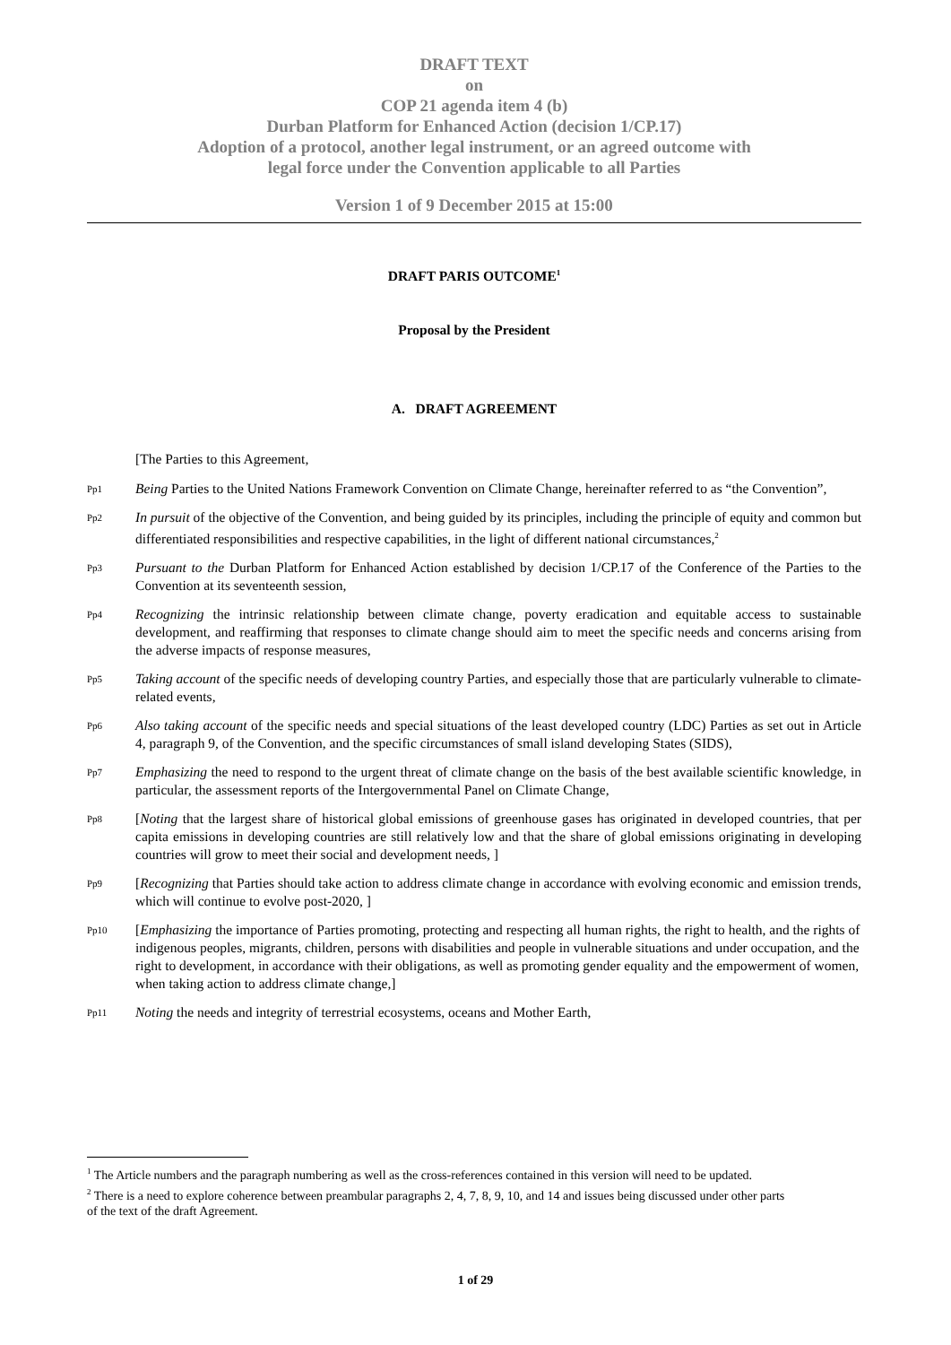DRAFT TEXT
on
COP 21 agenda item 4 (b)
Durban Platform for Enhanced Action (decision 1/CP.17)
Adoption of a protocol, another legal instrument, or an agreed outcome with
legal force under the Convention applicable to all Parties
Version 1 of 9 December 2015 at 15:00
DRAFT PARIS OUTCOME<sup>1</sup>
Proposal by the President
A. DRAFT AGREEMENT
[The Parties to this Agreement,
Pp1 Being Parties to the United Nations Framework Convention on Climate Change, hereinafter referred to as “the Convention”,
Pp2 In pursuit of the objective of the Convention, and being guided by its principles, including the principle of equity and common but differentiated responsibilities and respective capabilities, in the light of different national circumstances,<sup>2</sup>
Pp3 Pursuant to the Durban Platform for Enhanced Action established by decision 1/CP.17 of the Conference of the Parties to the Convention at its seventeenth session,
Pp4 Recognizing the intrinsic relationship between climate change, poverty eradication and equitable access to sustainable development, and reaffirming that responses to climate change should aim to meet the specific needs and concerns arising from the adverse impacts of response measures,
Pp5 Taking account of the specific needs of developing country Parties, and especially those that are particularly vulnerable to climate-related events,
Pp6 Also taking account of the specific needs and special situations of the least developed country (LDC) Parties as set out in Article 4, paragraph 9, of the Convention, and the specific circumstances of small island developing States (SIDS),
Pp7 Emphasizing the need to respond to the urgent threat of climate change on the basis of the best available scientific knowledge, in particular, the assessment reports of the Intergovernmental Panel on Climate Change,
Pp8 [Noting that the largest share of historical global emissions of greenhouse gases has originated in developed countries, that per capita emissions in developing countries are still relatively low and that the share of global emissions originating in developing countries will grow to meet their social and development needs, ]
Pp9 [Recognizing that Parties should take action to address climate change in accordance with evolving economic and emission trends, which will continue to evolve post-2020, ]
Pp10 [Emphasizing the importance of Parties promoting, protecting and respecting all human rights, the right to health, and the rights of indigenous peoples, migrants, children, persons with disabilities and people in vulnerable situations and under occupation, and the right to development, in accordance with their obligations, as well as promoting gender equality and the empowerment of women, when taking action to address climate change,]
Pp11 Noting the needs and integrity of terrestrial ecosystems, oceans and Mother Earth,
<sup>1</sup> The Article numbers and the paragraph numbering as well as the cross-references contained in this version will need to be updated.
<sup>2</sup> There is a need to explore coherence between preambular paragraphs 2, 4, 7, 8, 9, 10, and 14 and issues being discussed under other parts of the text of the draft Agreement.
1 of 29